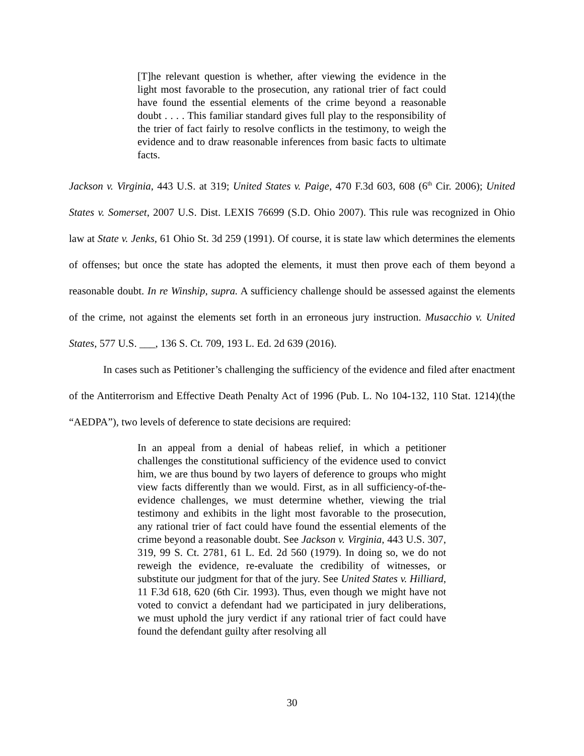[T]he relevant question is whether, after viewing the evidence in the light most favorable to the prosecution, any rational trier of fact could have found the essential elements of the crime beyond a reasonable doubt . . . . This familiar standard gives full play to the responsibility of the trier of fact fairly to resolve conflicts in the testimony, to weigh the evidence and to draw reasonable inferences from basic facts to ultimate facts.
Jackson v. Virginia, 443 U.S. at 319; United States v. Paige, 470 F.3d 603, 608 (6<sup>th</sup> Cir. 2006); United States v. Somerset, 2007 U.S. Dist. LEXIS 76699 (S.D. Ohio 2007). This rule was recognized in Ohio law at State v. Jenks, 61 Ohio St. 3d 259 (1991). Of course, it is state law which determines the elements of offenses; but once the state has adopted the elements, it must then prove each of them beyond a reasonable doubt. In re Winship, supra. A sufficiency challenge should be assessed against the elements of the crime, not against the elements set forth in an erroneous jury instruction. Musacchio v. United States, 577 U.S. ___, 136 S. Ct. 709, 193 L. Ed. 2d 639 (2016).
In cases such as Petitioner’s challenging the sufficiency of the evidence and filed after enactment of the Antiterrorism and Effective Death Penalty Act of 1996 (Pub. L. No 104-132, 110 Stat. 1214)(the “AEDPA”), two levels of deference to state decisions are required:
In an appeal from a denial of habeas relief, in which a petitioner challenges the constitutional sufficiency of the evidence used to convict him, we are thus bound by two layers of deference to groups who might view facts differently than we would. First, as in all sufficiency-of-the-evidence challenges, we must determine whether, viewing the trial testimony and exhibits in the light most favorable to the prosecution, any rational trier of fact could have found the essential elements of the crime beyond a reasonable doubt. See Jackson v. Virginia, 443 U.S. 307, 319, 99 S. Ct. 2781, 61 L. Ed. 2d 560 (1979). In doing so, we do not reweigh the evidence, re-evaluate the credibility of witnesses, or substitute our judgment for that of the jury. See United States v. Hilliard, 11 F.3d 618, 620 (6th Cir. 1993). Thus, even though we might have not voted to convict a defendant had we participated in jury deliberations, we must uphold the jury verdict if any rational trier of fact could have found the defendant guilty after resolving all
30